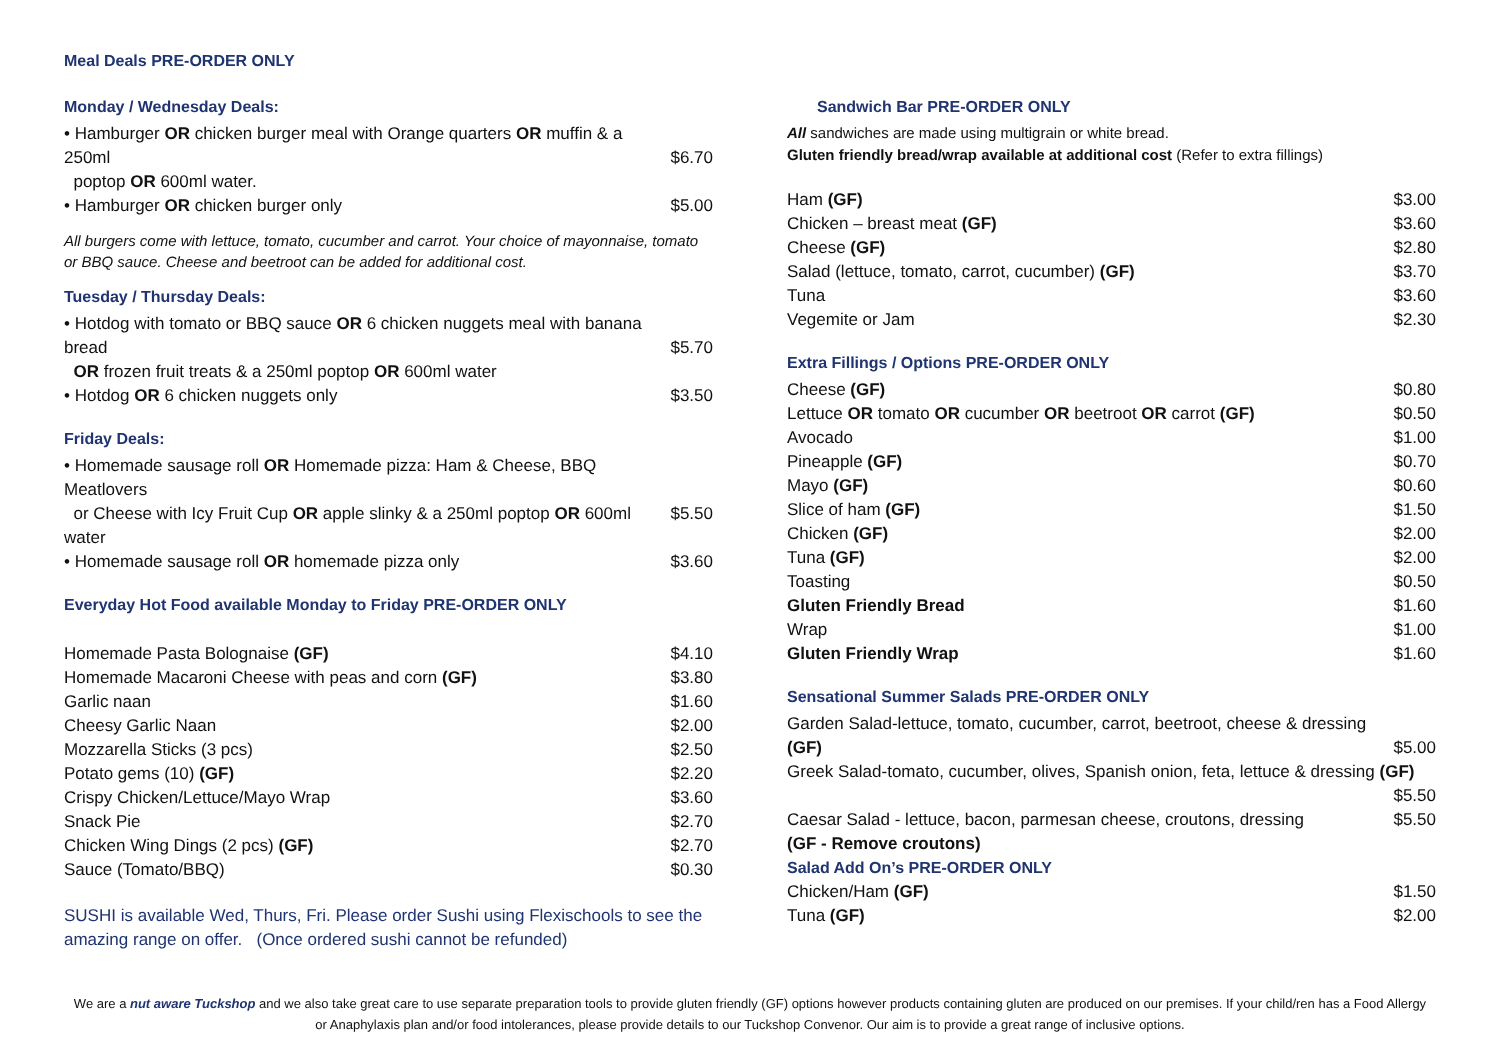Meal Deals PRE-ORDER ONLY
Monday / Wednesday Deals:
| • Hamburger OR chicken burger meal with Orange quarters OR muffin & a 250ml poptop OR 600ml water. | $6.70 |
| • Hamburger OR chicken burger only | $5.00 |
All burgers come with lettuce, tomato, cucumber and carrot. Your choice of mayonnaise, tomato or BBQ sauce. Cheese and beetroot can be added for additional cost.
Tuesday / Thursday Deals:
| • Hotdog with tomato or BBQ sauce OR 6 chicken nuggets meal with banana bread OR frozen fruit treats & a 250ml poptop OR 600ml water | $5.70 |
| • Hotdog OR 6 chicken nuggets only | $3.50 |
Friday Deals:
| • Homemade sausage roll OR Homemade pizza: Ham & Cheese, BBQ Meatlovers or Cheese with Icy Fruit Cup OR apple slinky & a 250ml poptop OR 600ml water | $5.50 |
| • Homemade sausage roll OR homemade pizza only | $3.60 |
Everyday Hot Food available Monday to Friday PRE-ORDER ONLY
| Homemade Pasta Bolognaise (GF) | $4.10 |
| Homemade Macaroni Cheese with peas and corn (GF) | $3.80 |
| Garlic naan | $1.60 |
| Cheesy Garlic Naan | $2.00 |
| Mozzarella Sticks (3 pcs) | $2.50 |
| Potato gems (10) (GF) | $2.20 |
| Crispy Chicken/Lettuce/Mayo Wrap | $3.60 |
| Snack Pie | $2.70 |
| Chicken Wing Dings (2 pcs) (GF) | $2.70 |
| Sauce (Tomato/BBQ) | $0.30 |
SUSHI is available Wed, Thurs, Fri. Please order Sushi using Flexischools to see the amazing range on offer. (Once ordered sushi cannot be refunded)
Sandwich Bar PRE-ORDER ONLY
All sandwiches are made using multigrain or white bread.
Gluten friendly bread/wrap available at additional cost (Refer to extra fillings)
| Ham (GF) | $3.00 |
| Chicken – breast meat (GF) | $3.60 |
| Cheese (GF) | $2.80 |
| Salad (lettuce, tomato, carrot, cucumber) (GF) | $3.70 |
| Tuna | $3.60 |
| Vegemite or Jam | $2.30 |
Extra Fillings / Options PRE-ORDER ONLY
| Cheese (GF) | $0.80 |
| Lettuce OR tomato OR cucumber OR beetroot OR carrot (GF) | $0.50 |
| Avocado | $1.00 |
| Pineapple (GF) | $0.70 |
| Mayo (GF) | $0.60 |
| Slice of ham (GF) | $1.50 |
| Chicken (GF) | $2.00 |
| Tuna (GF) | $2.00 |
| Toasting | $0.50 |
| Gluten Friendly Bread | $1.60 |
| Wrap | $1.00 |
| Gluten Friendly Wrap | $1.60 |
Sensational Summer Salads PRE-ORDER ONLY
| Garden Salad-lettuce, tomato, cucumber, carrot, beetroot, cheese & dressing (GF) | $5.00 |
| Greek Salad-tomato, cucumber, olives, Spanish onion, feta, lettuce & dressing (GF) | |
| | $5.50 |
| Caesar Salad - lettuce, bacon, parmesan cheese, croutons, dressing (GF - Remove croutons) | $5.50 |
Salad Add On’s PRE-ORDER ONLY
| Chicken/Ham (GF) | $1.50 |
| Tuna (GF) | $2.00 |
We are a nut aware Tuckshop and we also take great care to use separate preparation tools to provide gluten friendly (GF) options however products containing gluten are produced on our premises. If your child/ren has a Food Allergy or Anaphylaxis plan and/or food intolerances, please provide details to our Tuckshop Convenor. Our aim is to provide a great range of inclusive options.